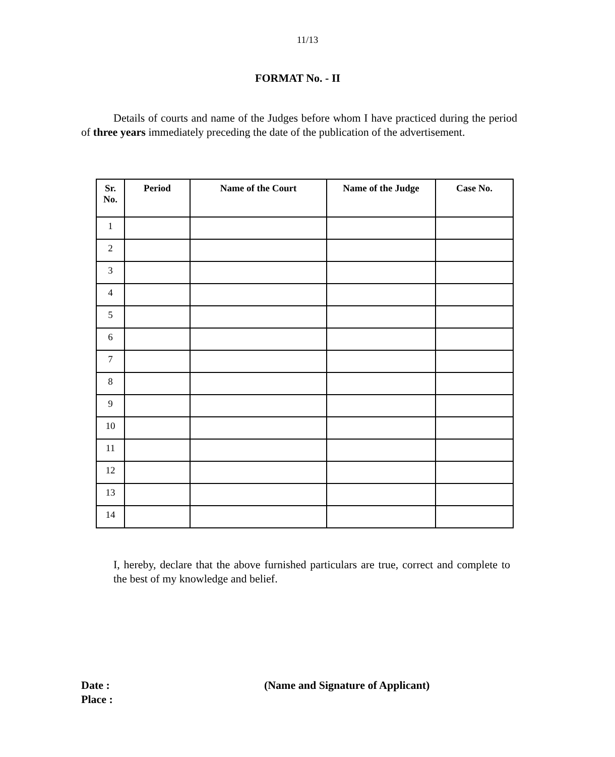11/13
FORMAT No. - II
Details of courts and name of the Judges before whom I have practiced during the period of three years immediately preceding the date of the publication of the advertisement.
| Sr. No. | Period | Name of the Court | Name of the Judge | Case No. |
| --- | --- | --- | --- | --- |
| 1 | | | | |
| 2 | | | | |
| 3 | | | | |
| 4 | | | | |
| 5 | | | | |
| 6 | | | | |
| 7 | | | | |
| 8 | | | | |
| 9 | | | | |
| 10 | | | | |
| 11 | | | | |
| 12 | | | | |
| 13 | | | | |
| 14 | | | | |
I, hereby, declare that the above furnished particulars are true, correct and complete to the best of my knowledge and belief.
Date :
Place :
(Name and Signature of Applicant)